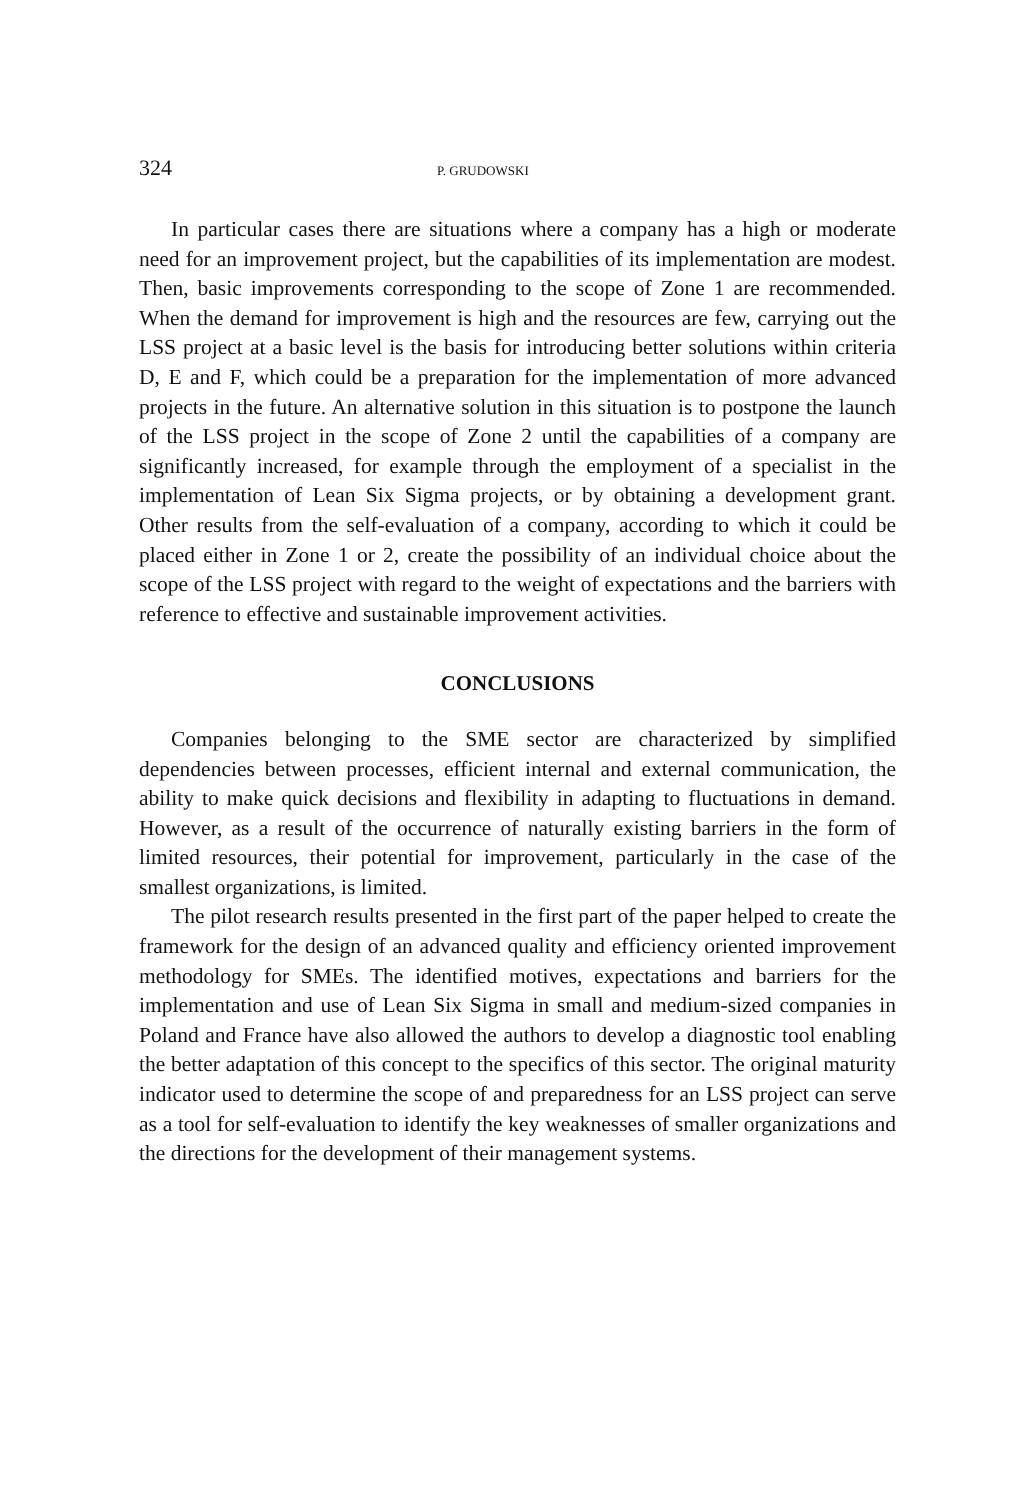324 P. GRUDOWSKI
In particular cases there are situations where a company has a high or moderate need for an improvement project, but the capabilities of its implementation are modest. Then, basic improvements corresponding to the scope of Zone 1 are recommended. When the demand for improvement is high and the resources are few, carrying out the LSS project at a basic level is the basis for introducing better solutions within criteria D, E and F, which could be a preparation for the implementation of more advanced projects in the future. An alternative solution in this situation is to postpone the launch of the LSS project in the scope of Zone 2 until the capabilities of a company are significantly increased, for example through the employment of a specialist in the implementation of Lean Six Sigma projects, or by obtaining a development grant. Other results from the self-evaluation of a company, according to which it could be placed either in Zone 1 or 2, create the possibility of an individual choice about the scope of the LSS project with regard to the weight of expectations and the barriers with reference to effective and sustainable improvement activities.
CONCLUSIONS
Companies belonging to the SME sector are characterized by simplified dependencies between processes, efficient internal and external communication, the ability to make quick decisions and flexibility in adapting to fluctuations in demand. However, as a result of the occurrence of naturally existing barriers in the form of limited resources, their potential for improvement, particularly in the case of the smallest organizations, is limited.
The pilot research results presented in the first part of the paper helped to create the framework for the design of an advanced quality and efficiency oriented improvement methodology for SMEs. The identified motives, expectations and barriers for the implementation and use of Lean Six Sigma in small and medium-sized companies in Poland and France have also allowed the authors to develop a diagnostic tool enabling the better adaptation of this concept to the specifics of this sector. The original maturity indicator used to determine the scope of and preparedness for an LSS project can serve as a tool for self-evaluation to identify the key weaknesses of smaller organizations and the directions for the development of their management systems.